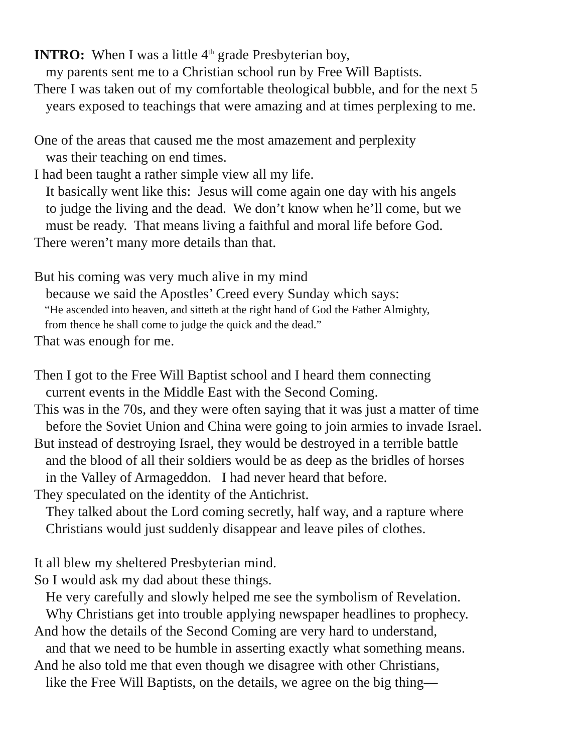INTRO: When I was a little 4<sup>th</sup> grade Presbyterian boy,
my parents sent me to a Christian school run by Free Will Baptists.
There I was taken out of my comfortable theological bubble, and for the next 5
years exposed to teachings that were amazing and at times perplexing to me.
One of the areas that caused me the most amazement and perplexity
was their teaching on end times.
I had been taught a rather simple view all my life.
It basically went like this: Jesus will come again one day with his angels
to judge the living and the dead. We don’t know when he’ll come, but we
must be ready. That means living a faithful and moral life before God.
There weren’t many more details than that.
But his coming was very much alive in my mind
because we said the Apostles’ Creed every Sunday which says:
“He ascended into heaven, and sitteth at the right hand of God the Father Almighty,
from thence he shall come to judge the quick and the dead.”
That was enough for me.
Then I got to the Free Will Baptist school and I heard them connecting
current events in the Middle East with the Second Coming.
This was in the 70s, and they were often saying that it was just a matter of time
before the Soviet Union and China were going to join armies to invade Israel.
But instead of destroying Israel, they would be destroyed in a terrible battle
and the blood of all their soldiers would be as deep as the bridles of horses
in the Valley of Armageddon. I had never heard that before.
They speculated on the identity of the Antichrist.
They talked about the Lord coming secretly, half way, and a rapture where
Christians would just suddenly disappear and leave piles of clothes.
It all blew my sheltered Presbyterian mind.
So I would ask my dad about these things.
He very carefully and slowly helped me see the symbolism of Revelation.
Why Christians get into trouble applying newspaper headlines to prophecy.
And how the details of the Second Coming are very hard to understand,
and that we need to be humble in asserting exactly what something means.
And he also told me that even though we disagree with other Christians,
like the Free Will Baptists, on the details, we agree on the big thing—